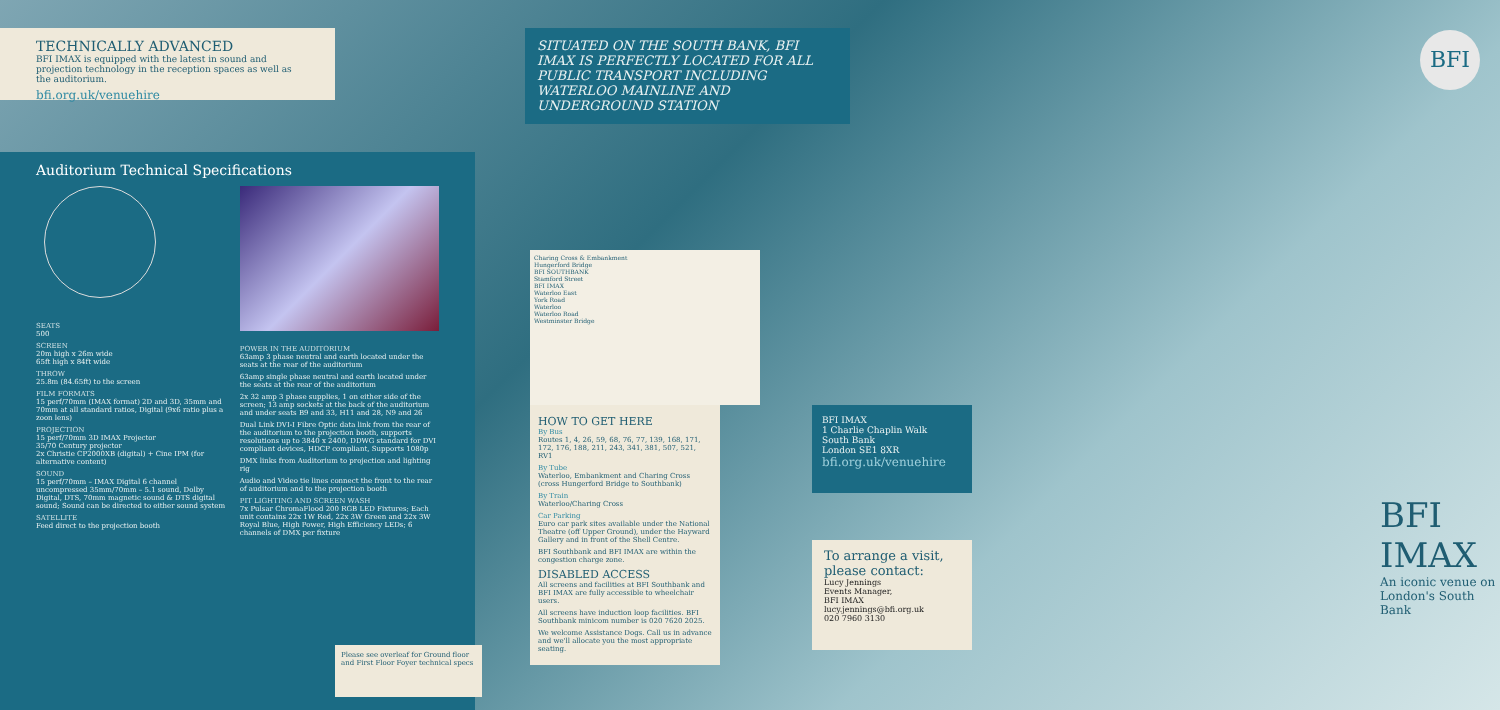TECHNICALLY ADVANCED
BFI IMAX is equipped with the latest in sound and projection technology in the reception spaces as well as the auditorium.
bfi.org.uk/venuehire
SITUATED ON THE SOUTH BANK, BFI IMAX IS PERFECTLY LOCATED FOR ALL PUBLIC TRANSPORT INCLUDING WATERLOO MAINLINE AND UNDERGROUND STATION
Auditorium Technical Specifications
SEATS
500
SCREEN
20m high x 26m wide
65ft high x 84ft wide
THROW
25.8m (84.65ft) to the screen
FILM FORMATS
15 perf/70mm (IMAX format) 2D and 3D, 35mm and 70mm at all standard ratios, Digital (9x6 ratio plus a zoon lens)
PROJECTION
15 perf/70mm 3D IMAX Projector
35/70 Century projector
2x Christie CP2000XB (digital) + Cine IPM (for alternative content)
SOUND
15 perf/70mm – IMAX Digital 6 channel uncompressed 35mm/70mm – 5.1 sound, Dolby Digital, DTS, 70mm magnetic sound & DTS digital sound; Sound can be directed to either sound system
SATELLITE
Feed direct to the projection booth
POWER IN THE AUDITORIUM
63amp 3 phase neutral and earth located under the seats at the rear of the auditorium
63amp single phase neutral and earth located under the seats at the rear of the auditorium
2x 32 amp 3 phase supplies, 1 on either side of the screen; 13 amp sockets at the back of the auditorium and under seats B9 and 33, H11 and 28, N9 and 26
Dual Link DVI-I Fibre Optic data link from the rear of the auditorium to the projection booth, supports resolutions up to 3840 x 2400, DDWG standard for DVI compliant devices, HDCP compliant, Supports 1080p
DMX links from Auditorium to projection and lighting rig
Audio and Video tie lines connect the front to the rear of auditorium and to the projection booth
PIT LIGHTING AND SCREEN WASH
7x Pulsar ChromaFlood 200 RGB LED Fixtures; Each unit contains 22x 1W Red, 22x 3W Green and 22x 3W Royal Blue, High Power, High Efficiency LEDs; 6 channels of DMX per fixture
Please see overleaf for Ground floor and First Floor Foyer technical specs
Charing Cross & Embankment
Hungerford Bridge
BFI SOUTHBANK
Stamford Street
BFI IMAX
Waterloo East
York Road
Waterloo
Waterloo Road
Westminster Bridge
HOW TO GET HERE
By Bus
Routes 1, 4, 26, 59, 68, 76, 77, 139, 168, 171, 172, 176, 188, 211, 243, 341, 381, 507, 521, RV1
By Tube
Waterloo, Embankment and Charing Cross (cross Hungerford Bridge to Southbank)
By Train
Waterloo/Charing Cross
Car Parking
Euro car park sites available under the National Theatre (off Upper Ground), under the Hayward Gallery and in front of the Shell Centre.
BFI Southbank and BFI IMAX are within the congestion charge zone.
DISABLED ACCESS
All screens and facilities at BFI Southbank and BFI IMAX are fully accessible to wheelchair users.
All screens have induction loop facilities. BFI Southbank minicom number is 020 7620 2025.
We welcome Assistance Dogs. Call us in advance and we'll allocate you the most appropriate seating.
BFI IMAX
1 Charlie Chaplin Walk
South Bank
London SE1 8XR
bfi.org.uk/venuehire
To arrange a visit, please contact:
Lucy Jennings
Events Manager,
BFI IMAX
lucy.jennings@bfi.org.uk
020 7960 3130
BFI
BFI IMAX
An iconic venue on
London's South Bank